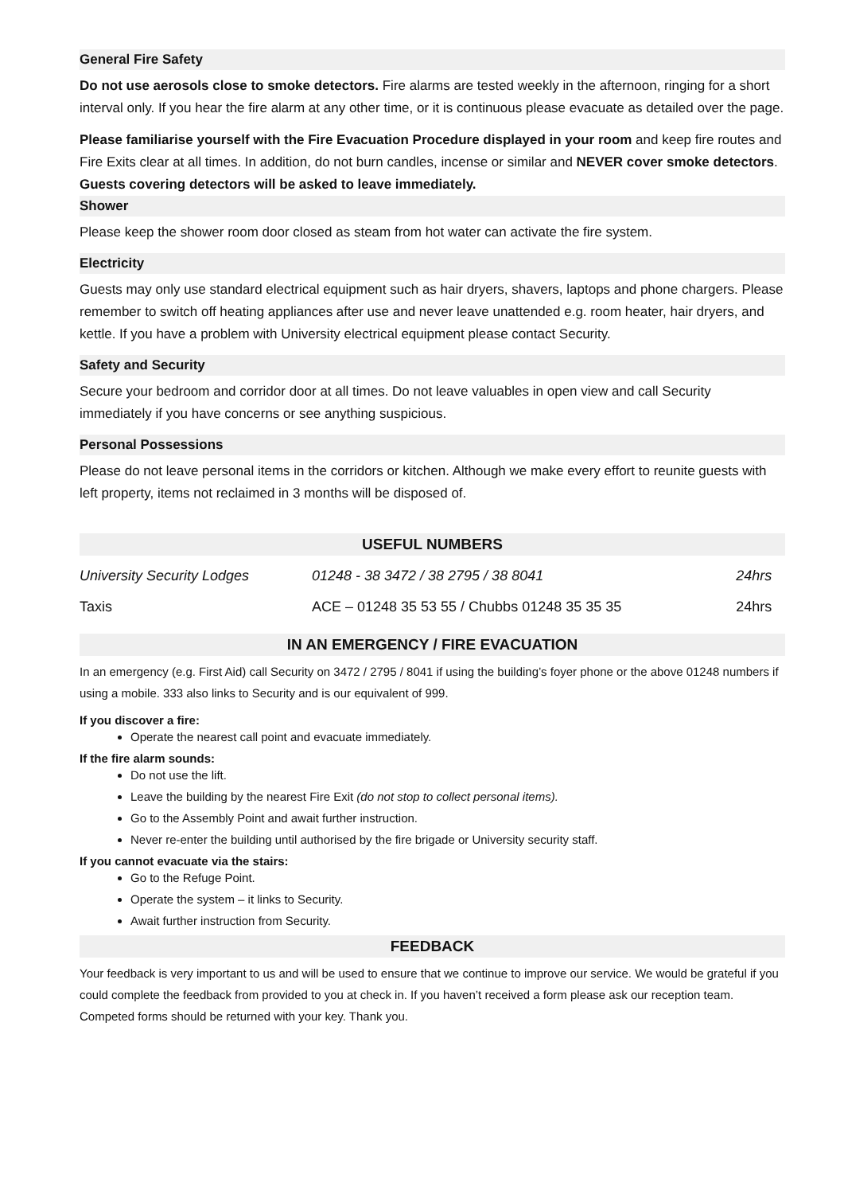General Fire Safety
Do not use aerosols close to smoke detectors. Fire alarms are tested weekly in the afternoon, ringing for a short interval only. If you hear the fire alarm at any other time, or it is continuous please evacuate as detailed over the page.
Please familiarise yourself with the Fire Evacuation Procedure displayed in your room and keep fire routes and Fire Exits clear at all times. In addition, do not burn candles, incense or similar and NEVER cover smoke detectors. Guests covering detectors will be asked to leave immediately.
Shower
Please keep the shower room door closed as steam from hot water can activate the fire system.
Electricity
Guests may only use standard electrical equipment such as hair dryers, shavers, laptops and phone chargers. Please remember to switch off heating appliances after use and never leave unattended e.g. room heater, hair dryers, and kettle. If you have a problem with University electrical equipment please contact Security.
Safety and Security
Secure your bedroom and corridor door at all times. Do not leave valuables in open view and call Security immediately if you have concerns or see anything suspicious.
Personal Possessions
Please do not leave personal items in the corridors or kitchen. Although we make every effort to reunite guests with left property, items not reclaimed in 3 months will be disposed of.
USEFUL NUMBERS
| University Security Lodges | 01248 - 38 3472 / 38 2795 / 38 8041 | 24hrs |
| Taxis | ACE – 01248 35 53 55 / Chubbs 01248 35 35 35 | 24hrs |
IN AN EMERGENCY / FIRE EVACUATION
In an emergency (e.g. First Aid) call Security on 3472 / 2795 / 8041 if using the building’s foyer phone or the above 01248 numbers if using a mobile. 333 also links to Security and is our equivalent of 999.
If you discover a fire:
Operate the nearest call point and evacuate immediately.
If the fire alarm sounds:
Do not use the lift.
Leave the building by the nearest Fire Exit (do not stop to collect personal items).
Go to the Assembly Point and await further instruction.
Never re-enter the building until authorised by the fire brigade or University security staff.
If you cannot evacuate via the stairs:
Go to the Refuge Point.
Operate the system – it links to Security.
Await further instruction from Security.
FEEDBACK
Your feedback is very important to us and will be used to ensure that we continue to improve our service. We would be grateful if you could complete the feedback from provided to you at check in. If you haven’t received a form please ask our reception team. Competed forms should be returned with your key. Thank you.